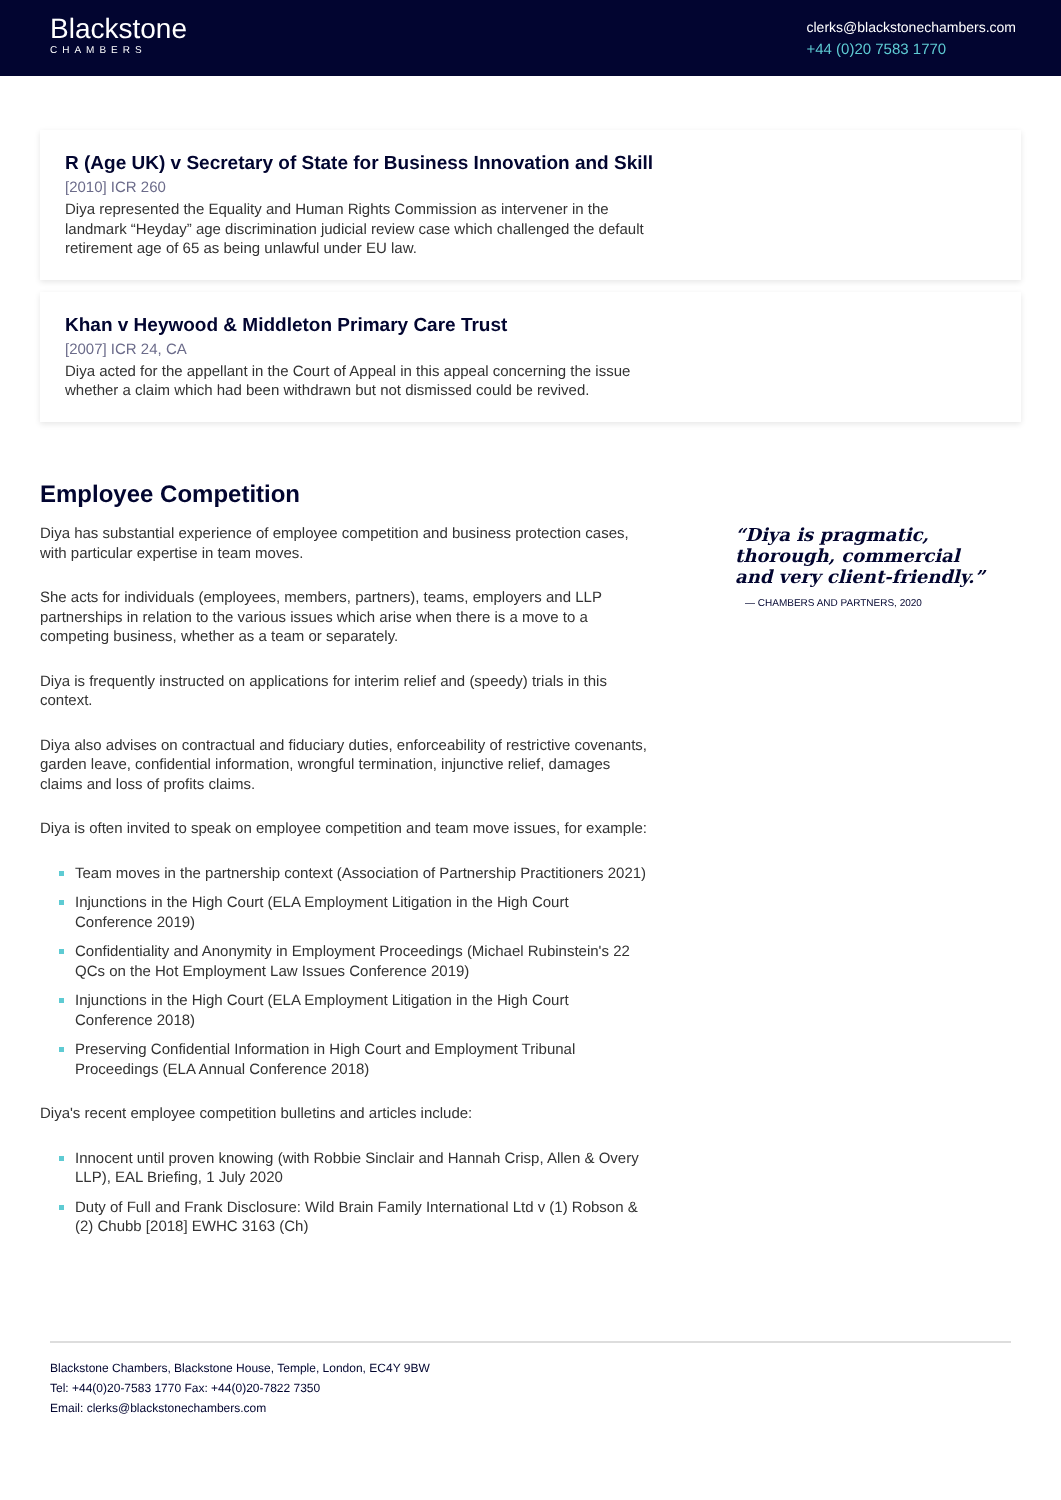Blackstone
CHAMBERS
clerks@blackstonechambers.com
+44 (0)20 7583 1770
R (Age UK) v Secretary of State for Business Innovation and Skill
[2010] ICR 260
Diya represented the Equality and Human Rights Commission as intervener in the landmark “Heyday” age discrimination judicial review case which challenged the default retirement age of 65 as being unlawful under EU law.
Khan v Heywood & Middleton Primary Care Trust
[2007] ICR 24, CA
Diya acted for the appellant in the Court of Appeal in this appeal concerning the issue whether a claim which had been withdrawn but not dismissed could be revived.
Employee Competition
Diya has substantial experience of employee competition and business protection cases, with particular expertise in team moves.
She acts for individuals (employees, members, partners), teams, employers and LLP partnerships in relation to the various issues which arise when there is a move to a competing business, whether as a team or separately.
Diya is frequently instructed on applications for interim relief and (speedy) trials in this context.
Diya also advises on contractual and fiduciary duties, enforceability of restrictive covenants, garden leave, confidential information, wrongful termination, injunctive relief, damages claims and loss of profits claims.
Diya is often invited to speak on employee competition and team move issues, for example:
Team moves in the partnership context (Association of Partnership Practitioners 2021)
Injunctions in the High Court (ELA Employment Litigation in the High Court Conference 2019)
Confidentiality and Anonymity in Employment Proceedings (Michael Rubinstein's 22 QCs on the Hot Employment Law Issues Conference 2019)
Injunctions in the High Court (ELA Employment Litigation in the High Court Conference 2018)
Preserving Confidential Information in High Court and Employment Tribunal Proceedings (ELA Annual Conference 2018)
Diya's recent employee competition bulletins and articles include:
Innocent until proven knowing (with Robbie Sinclair and Hannah Crisp, Allen & Overy LLP), EAL Briefing, 1 July 2020
Duty of Full and Frank Disclosure: Wild Brain Family International Ltd v (1) Robson & (2) Chubb [2018] EWHC 3163 (Ch)
“Diya is pragmatic, thorough, commercial and very client-friendly.”
— CHAMBERS AND PARTNERS, 2020
Blackstone Chambers, Blackstone House, Temple, London, EC4Y 9BW
Tel: +44(0)20-7583 1770 Fax: +44(0)20-7822 7350
Email: clerks@blackstonechambers.com